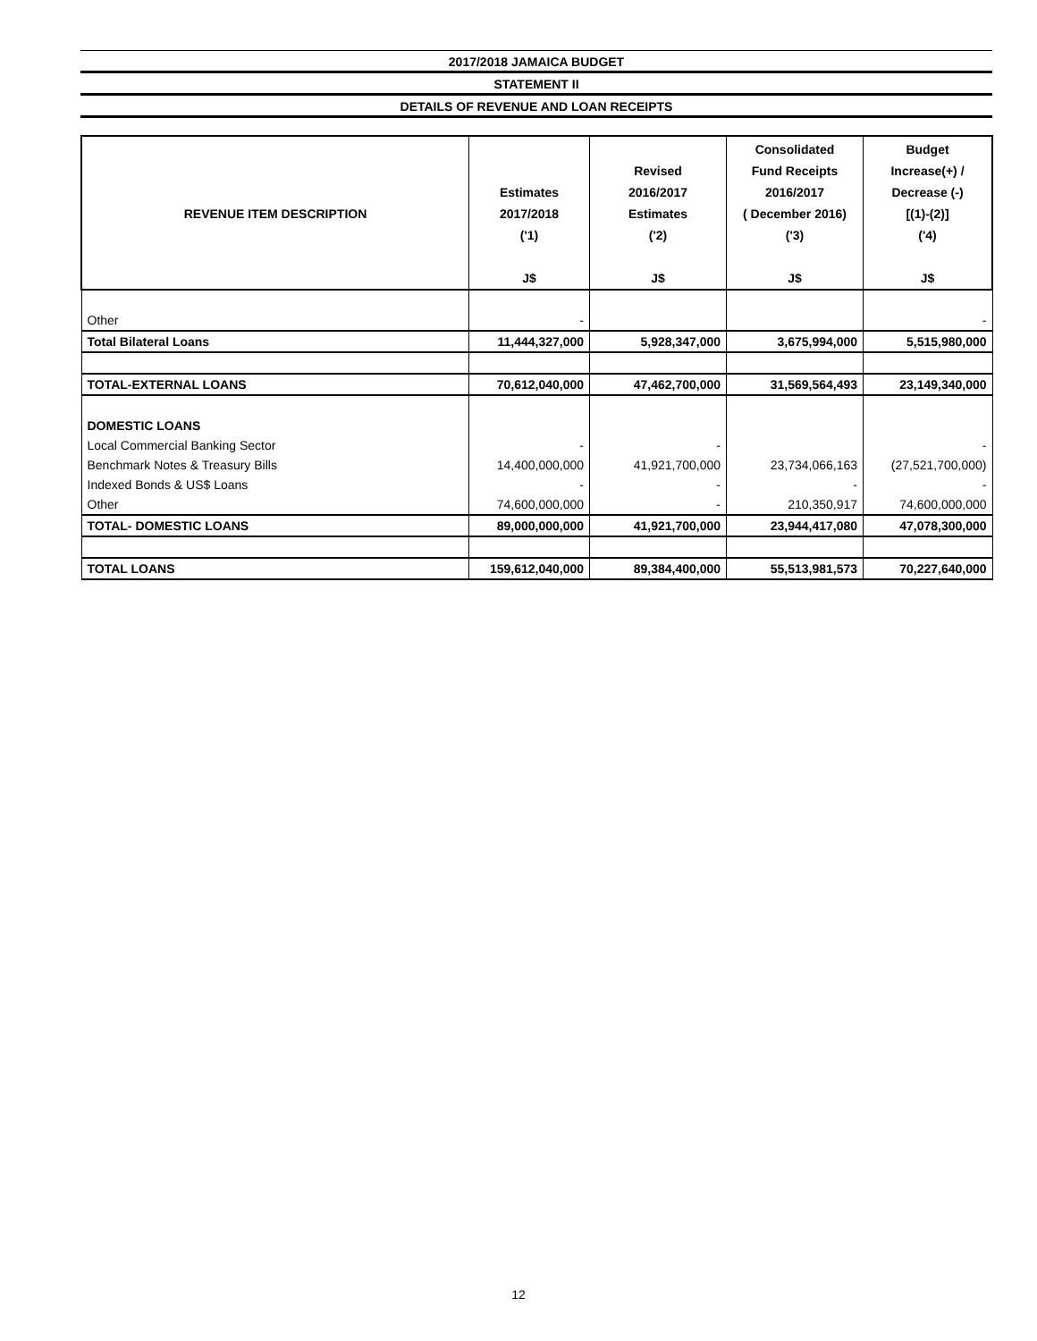2017/2018 JAMAICA BUDGET
STATEMENT II
DETAILS OF REVENUE AND LOAN RECEIPTS
| REVENUE ITEM DESCRIPTION | Estimates 2017/2018 ('1) J$ | Revised 2016/2017 Estimates ('2) J$ | Consolidated Fund Receipts 2016/2017 ( December 2016) ('3) J$ | Budget Increase(+) / Decrease (-) [(1)-(2)] ('4) J$ |
| --- | --- | --- | --- | --- |
| Other | - | | | - |
| Total Bilateral Loans | 11,444,327,000 | 5,928,347,000 | 3,675,994,000 | 5,515,980,000 |
| TOTAL-EXTERNAL LOANS | 70,612,040,000 | 47,462,700,000 | 31,569,564,493 | 23,149,340,000 |
| DOMESTIC LOANS | | | | |
| Local Commercial Banking Sector | - | - | | - |
| Benchmark Notes & Treasury Bills | 14,400,000,000 | 41,921,700,000 | 23,734,066,163 | (27,521,700,000) |
| Indexed Bonds & US$ Loans | - | - | - | - |
| Other | 74,600,000,000 | - | 210,350,917 | 74,600,000,000 |
| TOTAL- DOMESTIC LOANS | 89,000,000,000 | 41,921,700,000 | 23,944,417,080 | 47,078,300,000 |
| TOTAL LOANS | 159,612,040,000 | 89,384,400,000 | 55,513,981,573 | 70,227,640,000 |
12